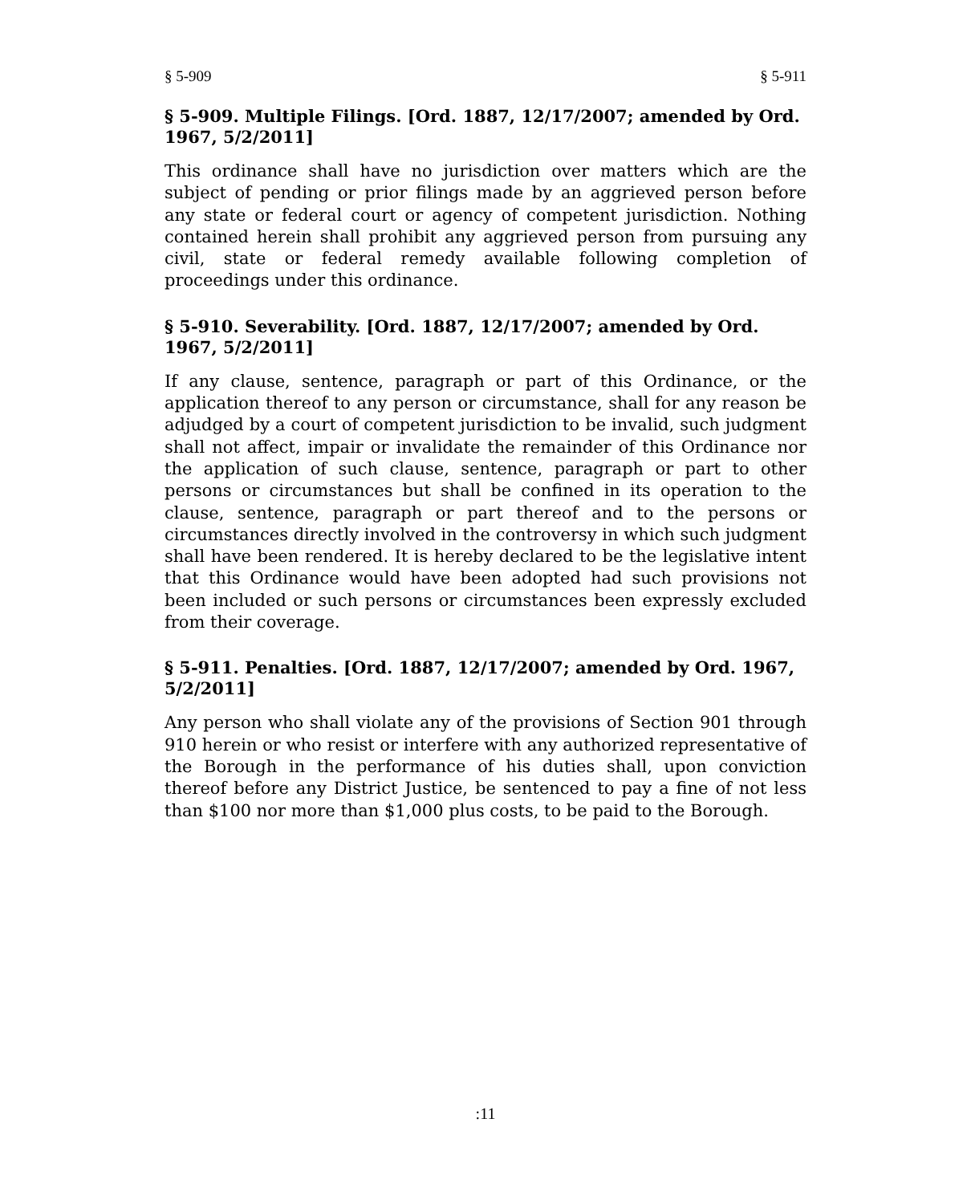§ 5-909 § 5-911
§ 5-909. Multiple Filings. [Ord. 1887, 12/17/2007; amended by Ord. 1967, 5/2/2011]
This ordinance shall have no jurisdiction over matters which are the subject of pending or prior filings made by an aggrieved person before any state or federal court or agency of competent jurisdiction. Nothing contained herein shall prohibit any aggrieved person from pursuing any civil, state or federal remedy available following completion of proceedings under this ordinance.
§ 5-910. Severability. [Ord. 1887, 12/17/2007; amended by Ord. 1967, 5/2/2011]
If any clause, sentence, paragraph or part of this Ordinance, or the application thereof to any person or circumstance, shall for any reason be adjudged by a court of competent jurisdiction to be invalid, such judgment shall not affect, impair or invalidate the remainder of this Ordinance nor the application of such clause, sentence, paragraph or part to other persons or circumstances but shall be confined in its operation to the clause, sentence, paragraph or part thereof and to the persons or circumstances directly involved in the controversy in which such judgment shall have been rendered. It is hereby declared to be the legislative intent that this Ordinance would have been adopted had such provisions not been included or such persons or circumstances been expressly excluded from their coverage.
§ 5-911. Penalties. [Ord. 1887, 12/17/2007; amended by Ord. 1967, 5/2/2011]
Any person who shall violate any of the provisions of Section 901 through 910 herein or who resist or interfere with any authorized representative of the Borough in the performance of his duties shall, upon conviction thereof before any District Justice, be sentenced to pay a fine of not less than $100 nor more than $1,000 plus costs, to be paid to the Borough.
:11